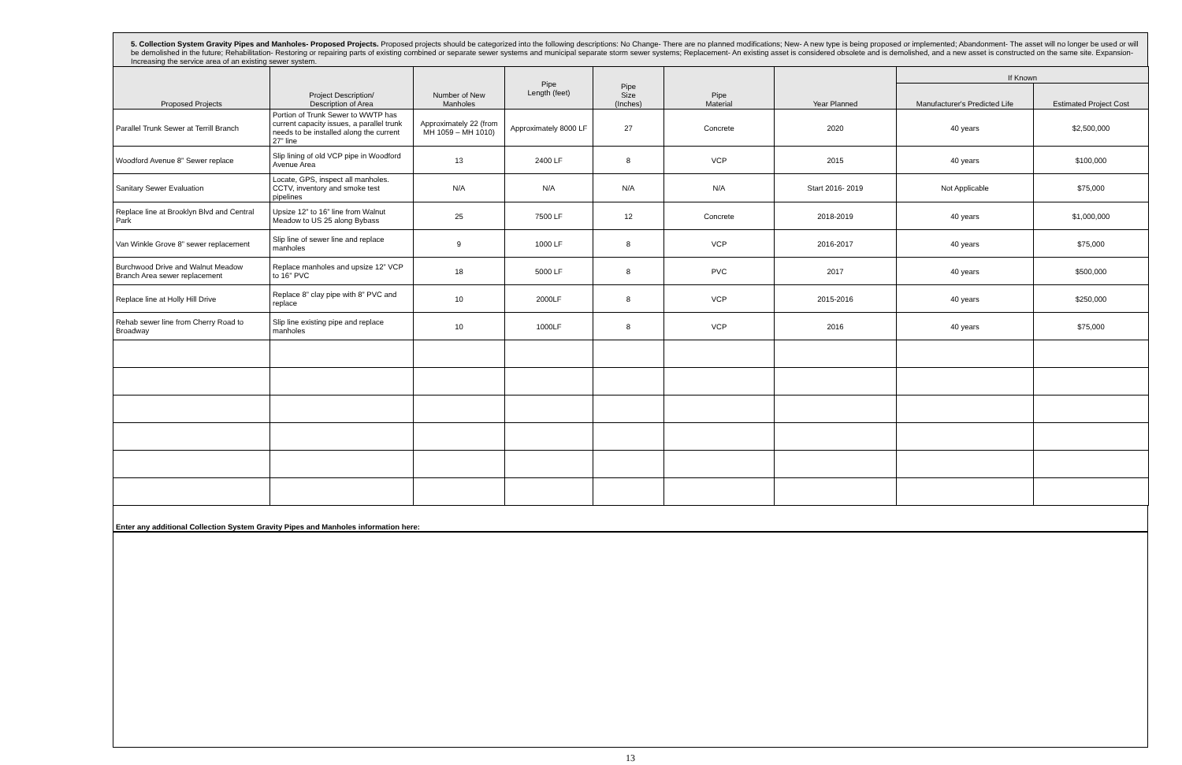5. Collection System Gravity Pipes and Manholes- Proposed Projects. Proposed projects should be categorized into the following descriptions: No Change- There are no planned modifications; New- A new type is being proposed or implemented; Abandonment- The asset will no longer be used or will be demolished in the future; Rehabilitation- Restoring or repairing parts of existing combined or separate sewer systems and municipal separate storm sewer systems; Replacement- An existing asset is considered obsolete and is demolished, and a new asset is constructed on the same site. Expansion- Increasing the service area of an existing sewer system.
| Proposed Projects | Project Description/ Description of Area | Number of New Manholes | Pipe Length (feet) | Pipe Size (Inches) | Pipe Material | Year Planned | If Known | |
| --- | --- | --- | --- | --- | --- | --- | --- | --- |
| | | | | | | | Manufacturer's Predicted Life | Estimated Project Cost |
| Parallel Trunk Sewer at Terrill Branch | Portion of Trunk Sewer to WWTP has current capacity issues, a parallel trunk needs to be installed along the current 27” line | Approximately 22 (from MH 1059 – MH 1010) | Approximately 8000 LF | 27 | Concrete | 2020 | 40 years | $2,500,000 |
| Woodford Avenue 8” Sewer replace | Slip lining of old VCP pipe in Woodford Avenue Area | 13 | 2400 LF | 8 | VCP | 2015 | 40 years | $100,000 |
| Sanitary Sewer Evaluation | Locate, GPS, inspect all manholes. CCTV, inventory and smoke test pipelines | N/A | N/A | N/A | N/A | Start 2016- 2019 | Not Applicable | $75,000 |
| Replace line at Brooklyn Blvd and Central Park | Upsize 12” to 16” line from Walnut Meadow to US 25 along Bybass | 25 | 7500 LF | 12 | Concrete | 2018-2019 | 40 years | $1,000,000 |
| Van Winkle Grove 8” sewer replacement | Slip line of sewer line and replace manholes | 9 | 1000 LF | 8 | VCP | 2016-2017 | 40 years | $75,000 |
| Burchwood Drive and Walnut Meadow Branch Area sewer replacement | Replace manholes and upsize 12” VCP to 16” PVC | 18 | 5000 LF | 8 | PVC | 2017 | 40 years | $500,000 |
| Replace line at Holly Hill Drive | Replace 8” clay pipe with 8” PVC and replace | 10 | 2000LF | 8 | VCP | 2015-2016 | 40 years | $250,000 |
| Rehab sewer line from Cherry Road to Broadway | Slip line existing pipe and replace manholes | 10 | 1000LF | 8 | VCP | 2016 | 40 years | $75,000 |
Enter any additional Collection System Gravity Pipes and Manholes information here:
13